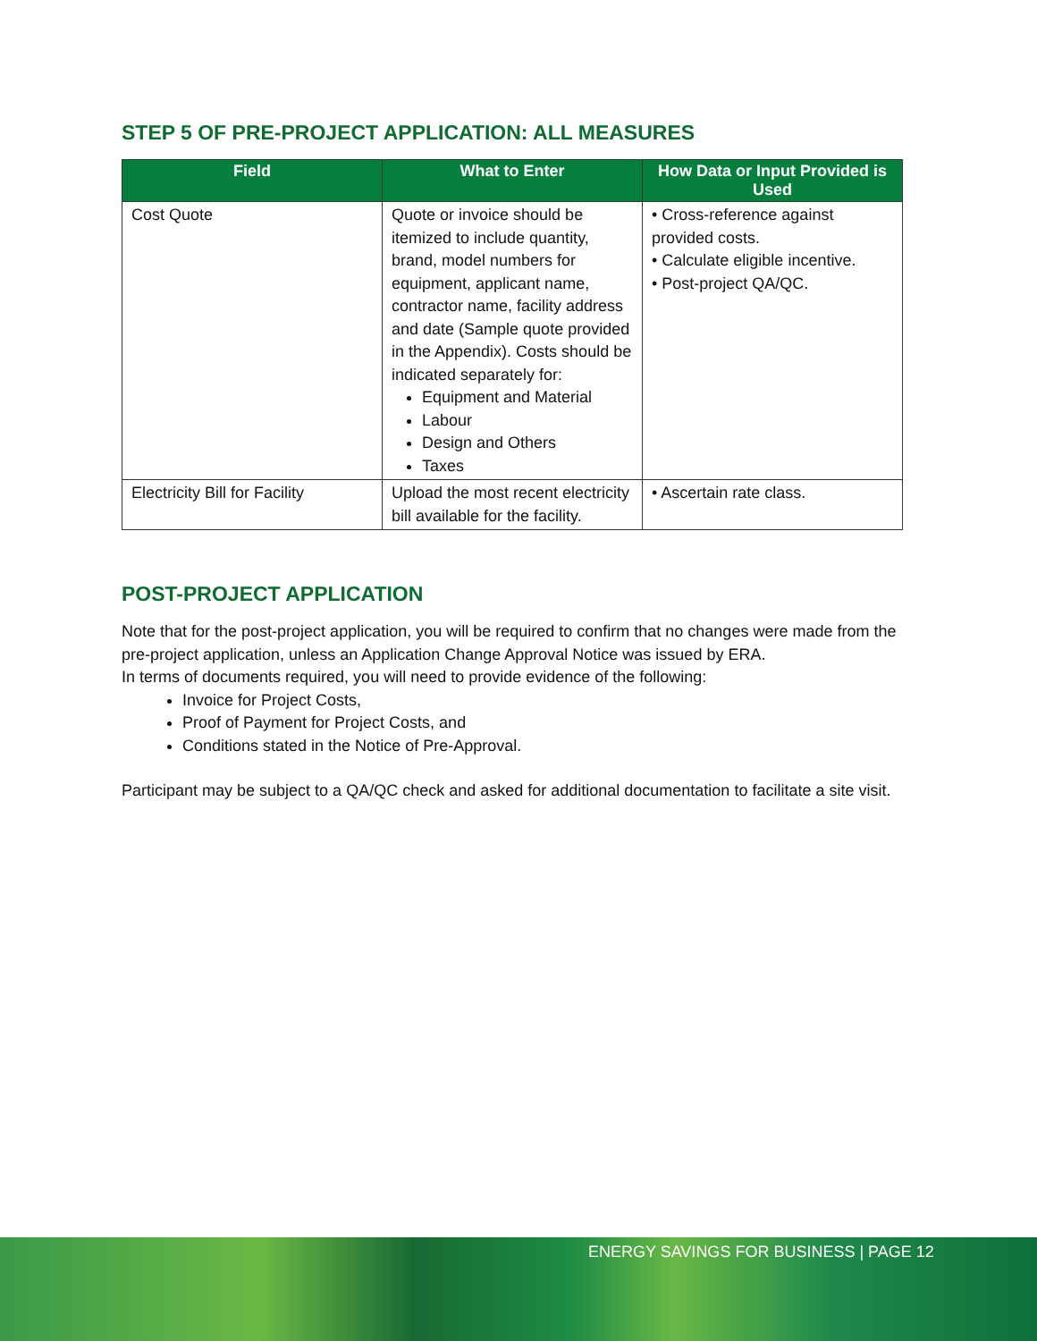STEP 5 OF PRE-PROJECT APPLICATION: ALL MEASURES
| Field | What to Enter | How Data or Input Provided is Used |
| --- | --- | --- |
| Cost Quote | Quote or invoice should be itemized to include quantity, brand, model numbers for equipment, applicant name, contractor name, facility address and date (Sample quote provided in the Appendix). Costs should be indicated separately for: Equipment and Material Labour Design and Others Taxes | • Cross-reference against provided costs. • Calculate eligible incentive. • Post-project QA/QC. |
| Electricity Bill for Facility | Upload the most recent electricity bill available for the facility. | • Ascertain rate class. |
POST-PROJECT APPLICATION
Note that for the post-project application, you will be required to confirm that no changes were made from the pre-project application, unless an Application Change Approval Notice was issued by ERA.
In terms of documents required, you will need to provide evidence of the following:
Invoice for Project Costs,
Proof of Payment for Project Costs, and
Conditions stated in the Notice of Pre-Approval.
Participant may be subject to a QA/QC check and asked for additional documentation to facilitate a site visit.
ENERGY SAVINGS FOR BUSINESS | PAGE 12